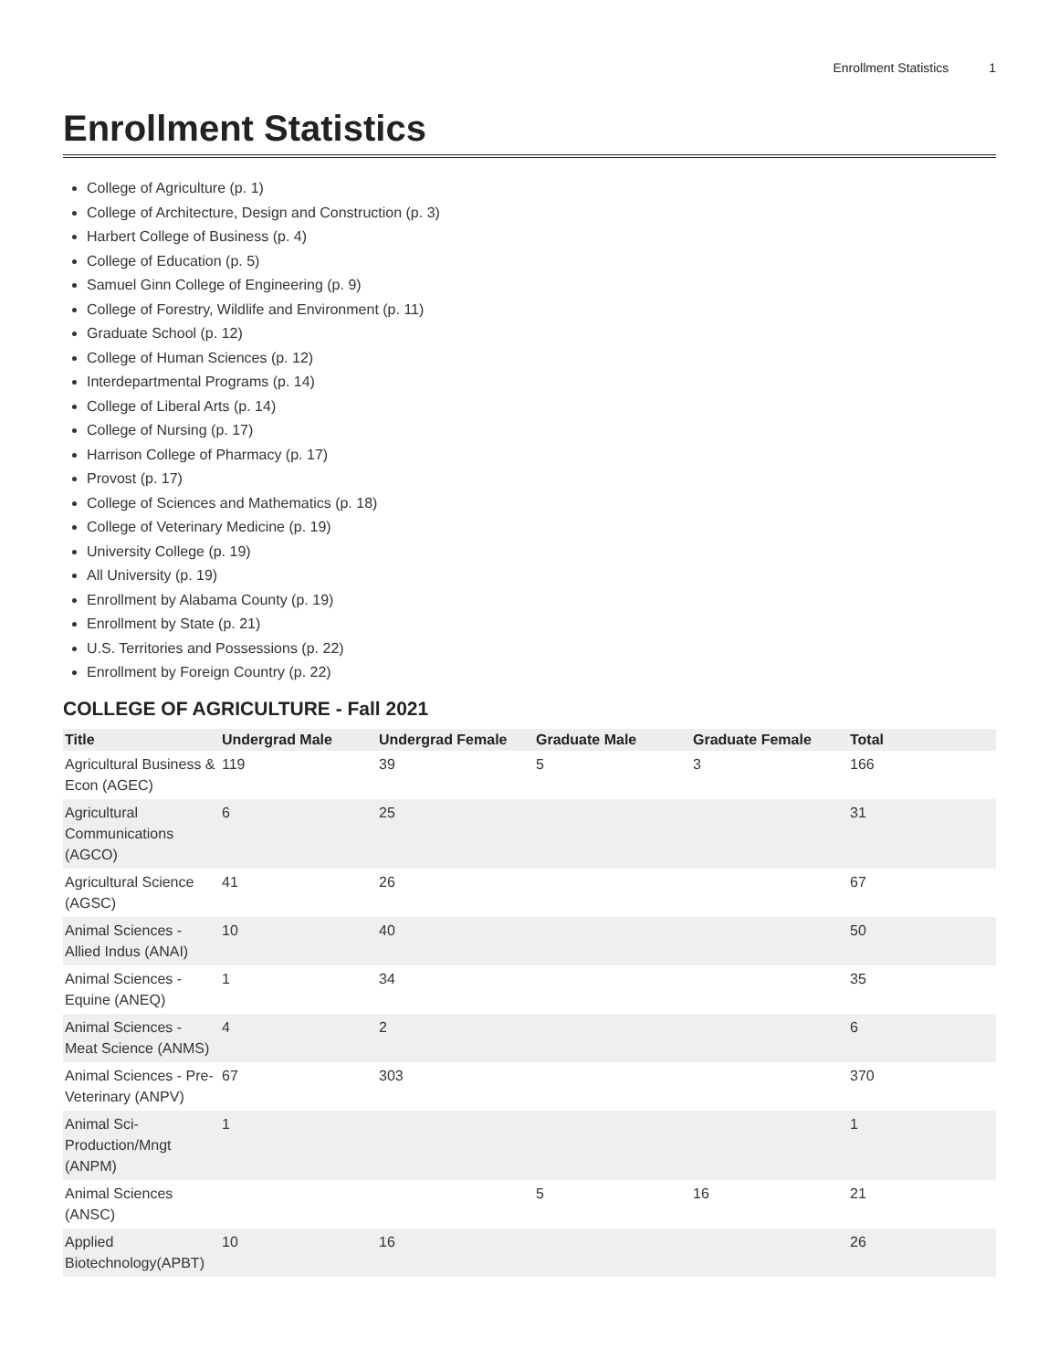Enrollment Statistics 1
Enrollment Statistics
College of Agriculture (p. 1)
College of Architecture, Design and Construction (p. 3)
Harbert College of Business (p. 4)
College of Education (p. 5)
Samuel Ginn College of Engineering (p. 9)
College of Forestry, Wildlife and Environment (p. 11)
Graduate School (p. 12)
College of Human Sciences (p. 12)
Interdepartmental Programs (p. 14)
College of Liberal Arts (p. 14)
College of Nursing (p. 17)
Harrison College of Pharmacy (p. 17)
Provost (p. 17)
College of Sciences and Mathematics (p. 18)
College of Veterinary Medicine (p. 19)
University College (p. 19)
All University (p. 19)
Enrollment by Alabama County (p. 19)
Enrollment by State (p. 21)
U.S. Territories and Possessions (p. 22)
Enrollment by Foreign Country (p. 22)
COLLEGE OF AGRICULTURE - Fall 2021
| Title | Undergrad Male | Undergrad Female | Graduate Male | Graduate Female | Total |
| --- | --- | --- | --- | --- | --- |
| Agricultural Business & Econ (AGEC) | 119 | 39 | 5 | 3 | 166 |
| Agricultural Communications (AGCO) | 6 | 25 | | | 31 |
| Agricultural Science (AGSC) | 41 | 26 | | | 67 |
| Animal Sciences - Allied Indus (ANAI) | 10 | 40 | | | 50 |
| Animal Sciences - Equine (ANEQ) | 1 | 34 | | | 35 |
| Animal Sciences - Meat Science (ANMS) | 4 | 2 | | | 6 |
| Animal Sciences - Pre-Veterinary (ANPV) | 67 | 303 | | | 370 |
| Animal Sci-Production/Mngt (ANPM) | 1 | | | | 1 |
| Animal Sciences (ANSC) | | | 5 | 16 | 21 |
| Applied Biotechnology(APBT) | 10 | 16 | | | 26 |